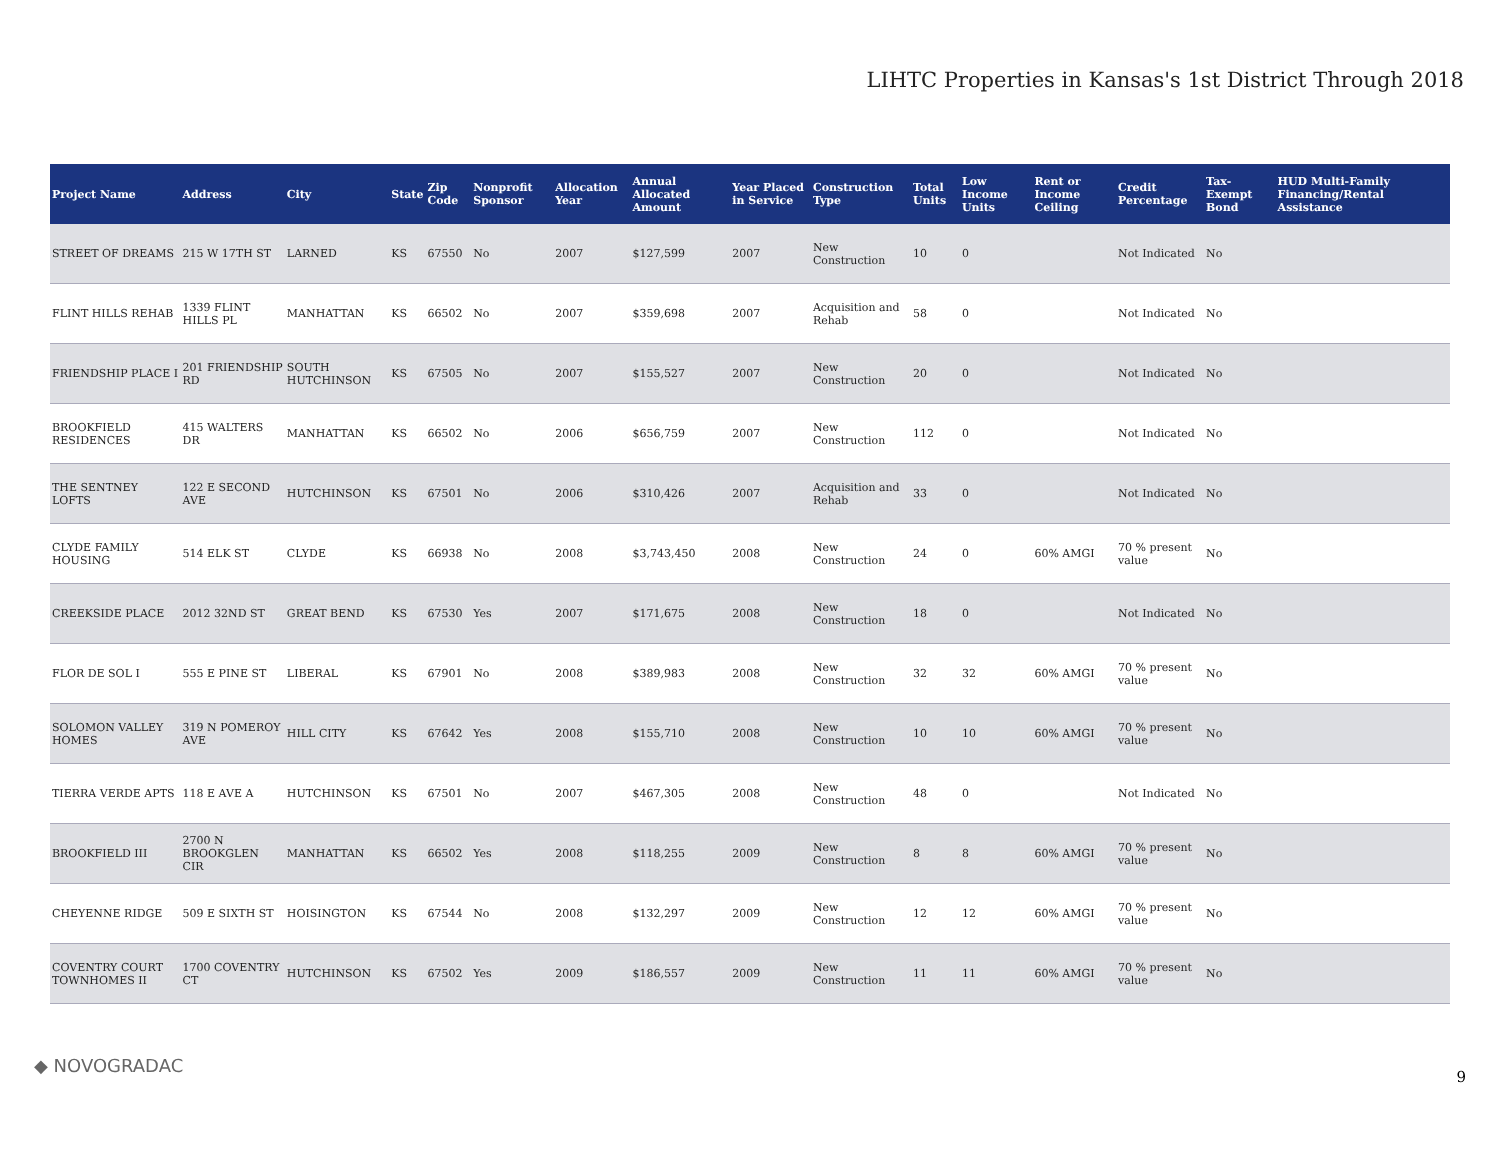LIHTC Properties in Kansas's 1st District Through 2018
| Project Name | Address | City | State | Zip Code | Nonprofit Sponsor | Allocation Year | Annual Allocated Amount | Year Placed in Service | Construction Type | Total Units | Low Income Units | Rent or Income Ceiling | Credit Percentage | Tax-Exempt Bond | HUD Multi-Family Financing/Rental Assistance |
| --- | --- | --- | --- | --- | --- | --- | --- | --- | --- | --- | --- | --- | --- | --- | --- |
| STREET OF DREAMS | 215 W 17TH ST | LARNED | KS | 67550 | No | 2007 | $127,599 | 2007 | New Construction | 10 | 0 | | Not Indicated | No | |
| FLINT HILLS REHAB | 1339 FLINT HILLS PL | MANHATTAN | KS | 66502 | No | 2007 | $359,698 | 2007 | Acquisition and Rehab | 58 | 0 | | Not Indicated | No | |
| FRIENDSHIP PLACE I | 201 FRIENDSHIP RD | SOUTH HUTCHINSON | KS | 67505 | No | 2007 | $155,527 | 2007 | New Construction | 20 | 0 | | Not Indicated | No | |
| BROOKFIELD RESIDENCES | 415 WALTERS DR | MANHATTAN | KS | 66502 | No | 2006 | $656,759 | 2007 | New Construction | 112 | 0 | | Not Indicated | No | |
| THE SENTNEY LOFTS | 122 E SECOND AVE | HUTCHINSON | KS | 67501 | No | 2006 | $310,426 | 2007 | Acquisition and Rehab | 33 | 0 | | Not Indicated | No | |
| CLYDE FAMILY HOUSING | 514 ELK ST | CLYDE | KS | 66938 | No | 2008 | $3,743,450 | 2008 | New Construction | 24 | 0 | 60% AMGI | 70 % present value | No | |
| CREEKSIDE PLACE | 2012 32ND ST | GREAT BEND | KS | 67530 | Yes | 2007 | $171,675 | 2008 | New Construction | 18 | 0 | | Not Indicated | No | |
| FLOR DE SOL I | 555 E PINE ST | LIBERAL | KS | 67901 | No | 2008 | $389,983 | 2008 | New Construction | 32 | 32 | 60% AMGI | 70 % present value | No | |
| SOLOMON VALLEY HOMES | 319 N POMEROY AVE | HILL CITY | KS | 67642 | Yes | 2008 | $155,710 | 2008 | New Construction | 10 | 10 | 60% AMGI | 70 % present value | No | |
| TIERRA VERDE APTS | 118 E AVE A | HUTCHINSON | KS | 67501 | No | 2007 | $467,305 | 2008 | New Construction | 48 | 0 | | Not Indicated | No | |
| BROOKFIELD III | 2700 N BROOKGLEN CIR | MANHATTAN | KS | 66502 | Yes | 2008 | $118,255 | 2009 | New Construction | 8 | 8 | 60% AMGI | 70 % present value | No | |
| CHEYENNE RIDGE | 509 E SIXTH ST | HOISINGTON | KS | 67544 | No | 2008 | $132,297 | 2009 | New Construction | 12 | 12 | 60% AMGI | 70 % present value | No | |
| COVENTRY COURT TOWNHOMES II | 1700 COVENTRY CT | HUTCHINSON | KS | 67502 | Yes | 2009 | $186,557 | 2009 | New Construction | 11 | 11 | 60% AMGI | 70 % present value | No | |
◆ NOVOGRADAC
9